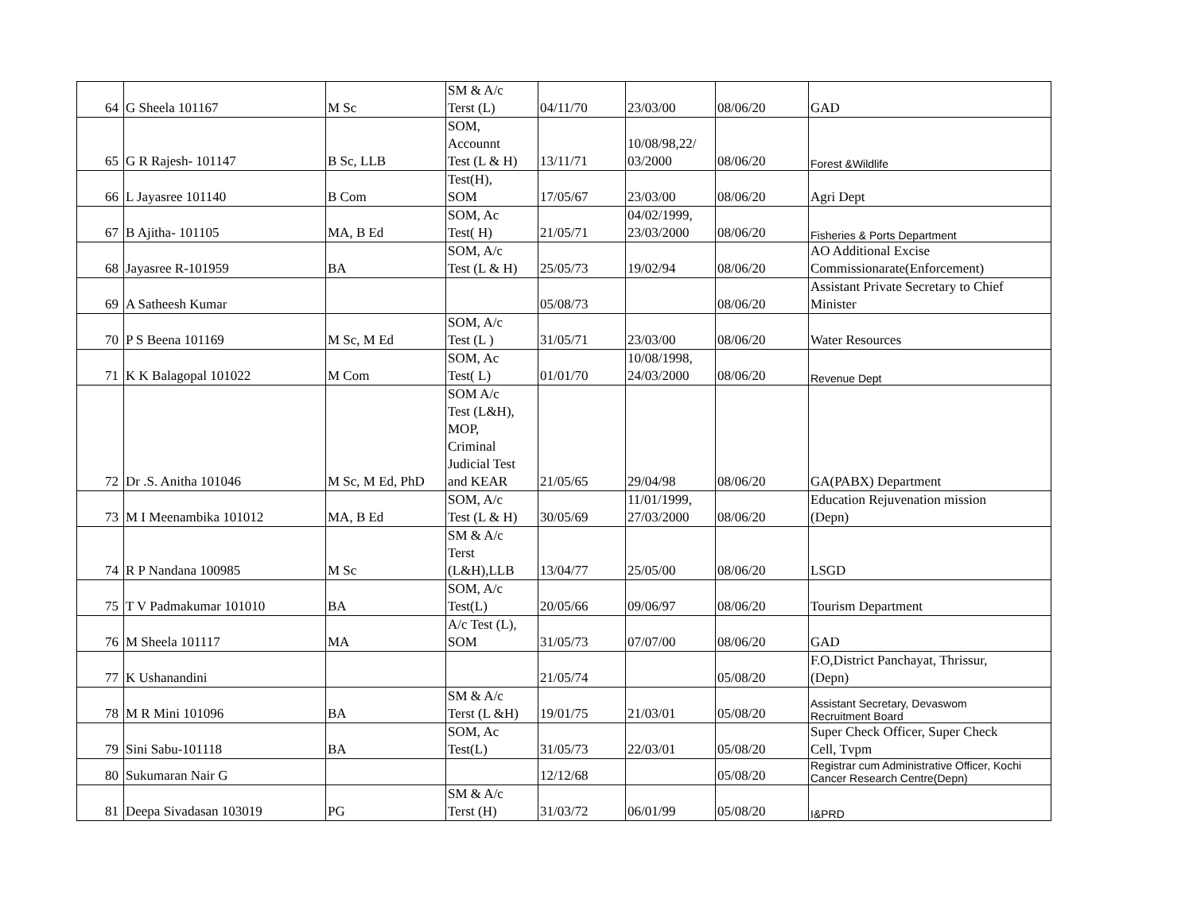| 64 | G Sheela 101167 | M Sc | SM & A/c Terst (L) | 04/11/70 | 23/03/00 | 08/06/20 | GAD |
| 65 | G R Rajesh- 101147 | B Sc, LLB | SOM, Accounnt Test (L & H) | 13/11/71 | 10/08/98,22/ 03/2000 | 08/06/20 | Forest &Wildlife |
| 66 | L Jayasree 101140 | B Com | Test(H), SOM | 17/05/67 | 23/03/00 | 08/06/20 | Agri Dept |
| 67 | B Ajitha- 101105 | MA, B Ed | SOM, Ac Test( H) | 21/05/71 | 04/02/1999, 23/03/2000 | 08/06/20 | Fisheries & Ports Department |
| 68 | Jayasree R-101959 | BA | SOM, A/c Test (L & H) | 25/05/73 | 19/02/94 | 08/06/20 | AO Additional Excise Commissionarate(Enforcement) |
| 69 | A Satheesh Kumar | | | 05/08/73 | | 08/06/20 | Assistant Private Secretary to Chief Minister |
| 70 | P S Beena 101169 | M Sc, M Ed | SOM, A/c Test (L ) | 31/05/71 | 23/03/00 | 08/06/20 | Water Resources |
| 71 | K K Balagopal 101022 | M Com | SOM, Ac Test( L) | 01/01/70 | 10/08/1998, 24/03/2000 | 08/06/20 | Revenue Dept |
| 72 | Dr .S. Anitha 101046 | M Sc, M Ed, PhD | SOM A/c Test (L&H), MOP, Criminal Judicial Test and KEAR | 21/05/65 | 29/04/98 | 08/06/20 | GA(PABX) Department |
| 73 | M I Meenambika 101012 | MA, B Ed | SOM, A/c Test (L & H) | 30/05/69 | 11/01/1999, 27/03/2000 | 08/06/20 | Education Rejuvenation mission (Depn) |
| 74 | R P Nandana 100985 | M Sc | SM & A/c Terst (L&H),LLB | 13/04/77 | 25/05/00 | 08/06/20 | LSGD |
| 75 | T V Padmakumar 101010 | BA | SOM, A/c Test(L) | 20/05/66 | 09/06/97 | 08/06/20 | Tourism Department |
| 76 | M Sheela 101117 | MA | A/c Test (L), SOM | 31/05/73 | 07/07/00 | 08/06/20 | GAD |
| 77 | K Ushanandini | | | 21/05/74 | | 05/08/20 | F.O,District Panchayat, Thrissur, (Depn) |
| 78 | M R Mini 101096 | BA | SM & A/c Terst (L &H) | 19/01/75 | 21/03/01 | 05/08/20 | Assistant Secretary, Devaswom Recruitment Board |
| 79 | Sini Sabu-101118 | BA | SOM, Ac Test(L) | 31/05/73 | 22/03/01 | 05/08/20 | Super Check Officer, Super Check Cell, Tvpm |
| 80 | Sukumaran Nair G | | | 12/12/68 | | 05/08/20 | Registrar cum Administrative Officer, Kochi Cancer Research Centre(Depn) |
| 81 | Deepa Sivadasan 103019 | PG | SM & A/c Terst (H) | 31/03/72 | 06/01/99 | 05/08/20 | I&PRD |